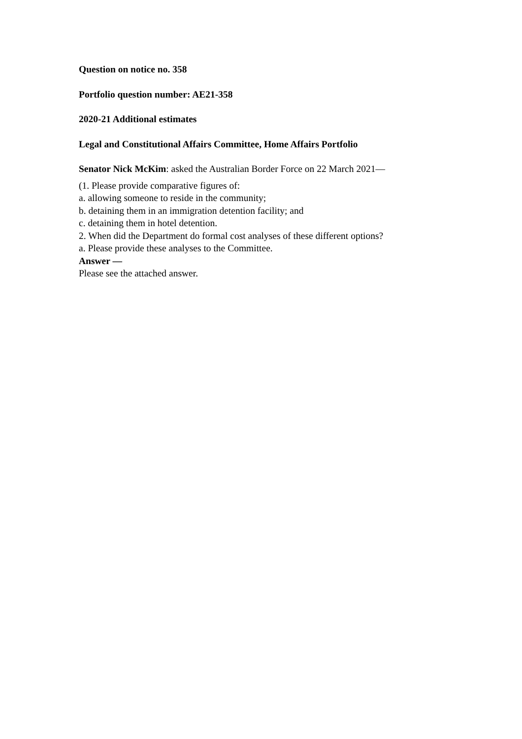Question on notice no. 358
Portfolio question number: AE21-358
2020-21 Additional estimates
Legal and Constitutional Affairs Committee, Home Affairs Portfolio
Senator Nick McKim: asked the Australian Border Force on 22 March 2021—
(1. Please provide comparative figures of:
a. allowing someone to reside in the community;
b. detaining them in an immigration detention facility; and
c. detaining them in hotel detention.
2. When did the Department do formal cost analyses of these different options?
a. Please provide these analyses to the Committee.
Answer —
Please see the attached answer.